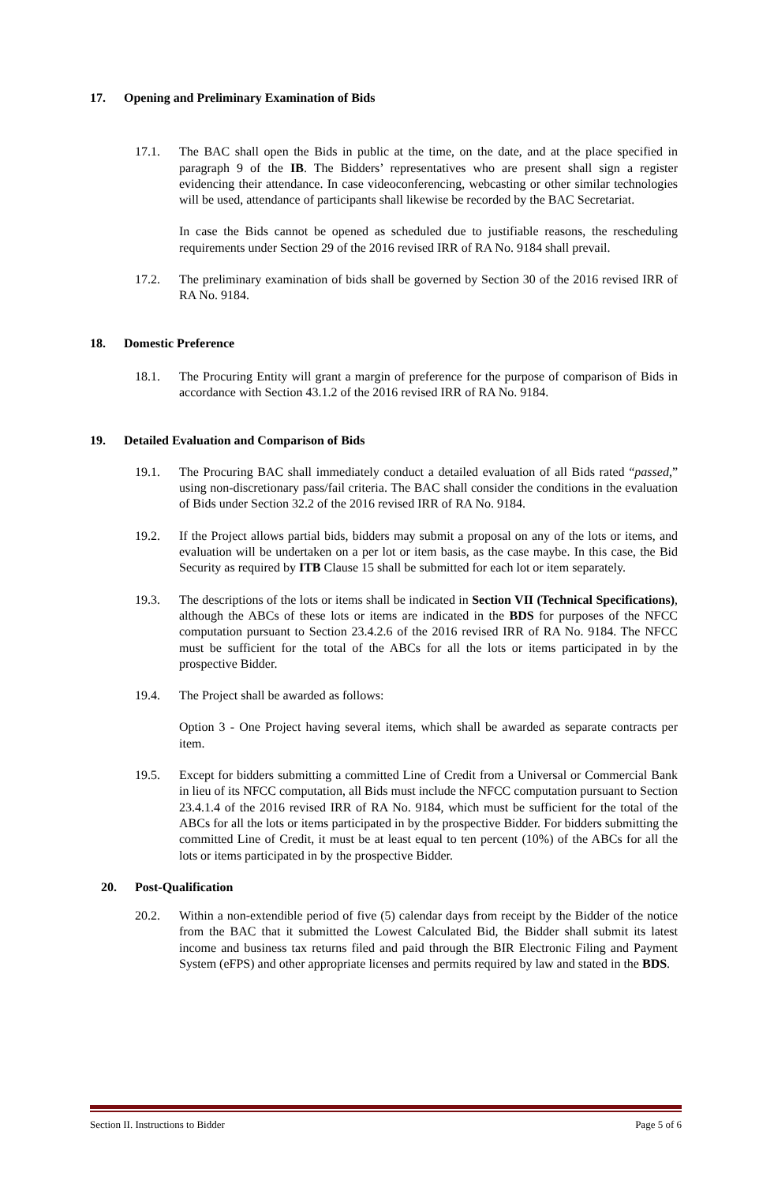17. Opening and Preliminary Examination of Bids
17.1. The BAC shall open the Bids in public at the time, on the date, and at the place specified in paragraph 9 of the IB. The Bidders’ representatives who are present shall sign a register evidencing their attendance. In case videoconferencing, webcasting or other similar technologies will be used, attendance of participants shall likewise be recorded by the BAC Secretariat.
In case the Bids cannot be opened as scheduled due to justifiable reasons, the rescheduling requirements under Section 29 of the 2016 revised IRR of RA No. 9184 shall prevail.
17.2. The preliminary examination of bids shall be governed by Section 30 of the 2016 revised IRR of RA No. 9184.
18. Domestic Preference
18.1. The Procuring Entity will grant a margin of preference for the purpose of comparison of Bids in accordance with Section 43.1.2 of the 2016 revised IRR of RA No. 9184.
19. Detailed Evaluation and Comparison of Bids
19.1. The Procuring BAC shall immediately conduct a detailed evaluation of all Bids rated “passed,” using non-discretionary pass/fail criteria. The BAC shall consider the conditions in the evaluation of Bids under Section 32.2 of the 2016 revised IRR of RA No. 9184.
19.2. If the Project allows partial bids, bidders may submit a proposal on any of the lots or items, and evaluation will be undertaken on a per lot or item basis, as the case maybe. In this case, the Bid Security as required by ITB Clause 15 shall be submitted for each lot or item separately.
19.3. The descriptions of the lots or items shall be indicated in Section VII (Technical Specifications), although the ABCs of these lots or items are indicated in the BDS for purposes of the NFCC computation pursuant to Section 23.4.2.6 of the 2016 revised IRR of RA No. 9184. The NFCC must be sufficient for the total of the ABCs for all the lots or items participated in by the prospective Bidder.
19.4. The Project shall be awarded as follows:
Option 3 - One Project having several items, which shall be awarded as separate contracts per item.
19.5. Except for bidders submitting a committed Line of Credit from a Universal or Commercial Bank in lieu of its NFCC computation, all Bids must include the NFCC computation pursuant to Section 23.4.1.4 of the 2016 revised IRR of RA No. 9184, which must be sufficient for the total of the ABCs for all the lots or items participated in by the prospective Bidder. For bidders submitting the committed Line of Credit, it must be at least equal to ten percent (10%) of the ABCs for all the lots or items participated in by the prospective Bidder.
20. Post-Qualification
20.2. Within a non-extendible period of five (5) calendar days from receipt by the Bidder of the notice from the BAC that it submitted the Lowest Calculated Bid, the Bidder shall submit its latest income and business tax returns filed and paid through the BIR Electronic Filing and Payment System (eFPS) and other appropriate licenses and permits required by law and stated in the BDS.
Section II. Instructions to Bidder Page 5 of 6